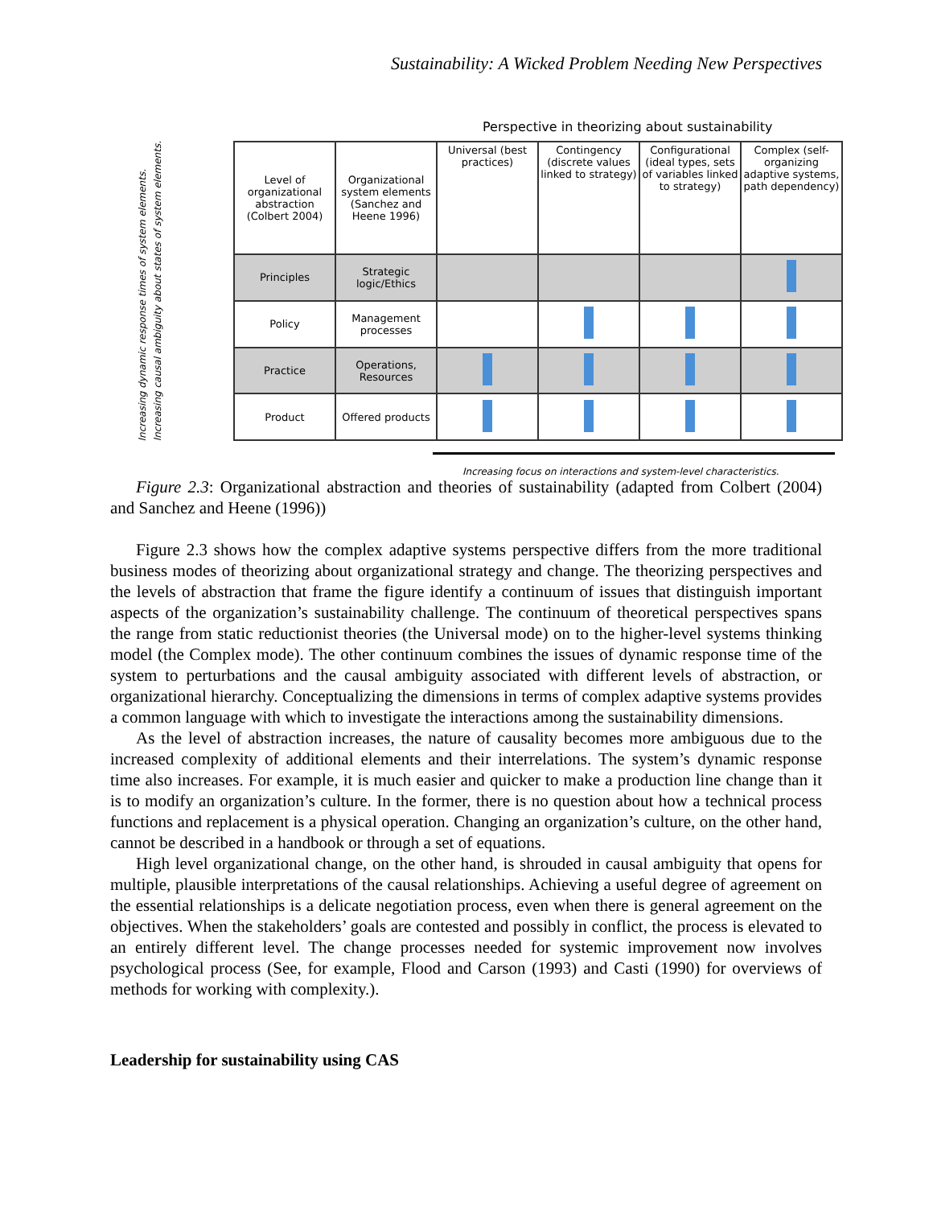Sustainability: A Wicked Problem Needing New Perspectives
Perspective in theorizing about sustainability
Increasing dynamic response times of system elements.
Increasing causal ambiguity about states of system elements.
| Level of organizational abstraction (Colbert 2004) | Organizational system elements (Sanchez and Heene 1996) | Universal (best practices) | Contingency (discrete values linked to strategy) | Configurational (ideal types, sets of variables linked to strategy) | Complex (self-organizing adaptive systems, path dependency) |
| --- | --- | --- | --- | --- | --- |
| Principles | Strategic logic/Ethics | | | | |
| Policy | Management processes | | | | |
| Practice | Operations, Resources | | | | |
| Product | Offered products | | | | |
Increasing focus on interactions and system-level characteristics.
Figure 2.3: Organizational abstraction and theories of sustainability (adapted from Colbert (2004) and Sanchez and Heene (1996))
Figure 2.3 shows how the complex adaptive systems perspective differs from the more traditional business modes of theorizing about organizational strategy and change. The theorizing perspectives and the levels of abstraction that frame the figure identify a continuum of issues that distinguish important aspects of the organization’s sustainability challenge. The continuum of theoretical perspectives spans the range from static reductionist theories (the Universal mode) on to the higher-level systems thinking model (the Complex mode). The other continuum combines the issues of dynamic response time of the system to perturbations and the causal ambiguity associated with different levels of abstraction, or organizational hierarchy. Conceptualizing the dimensions in terms of complex adaptive systems provides a common language with which to investigate the interactions among the sustainability dimensions.
As the level of abstraction increases, the nature of causality becomes more ambiguous due to the increased complexity of additional elements and their interrelations. The system’s dynamic response time also increases. For example, it is much easier and quicker to make a production line change than it is to modify an organization’s culture. In the former, there is no question about how a technical process functions and replacement is a physical operation. Changing an organization’s culture, on the other hand, cannot be described in a handbook or through a set of equations.
High level organizational change, on the other hand, is shrouded in causal ambiguity that opens for multiple, plausible interpretations of the causal relationships. Achieving a useful degree of agreement on the essential relationships is a delicate negotiation process, even when there is general agreement on the objectives. When the stakeholders’ goals are contested and possibly in conflict, the process is elevated to an entirely different level. The change processes needed for systemic improvement now involves psychological process (See, for example, Flood and Carson (1993) and Casti (1990) for overviews of methods for working with complexity.).
Leadership for sustainability using CAS